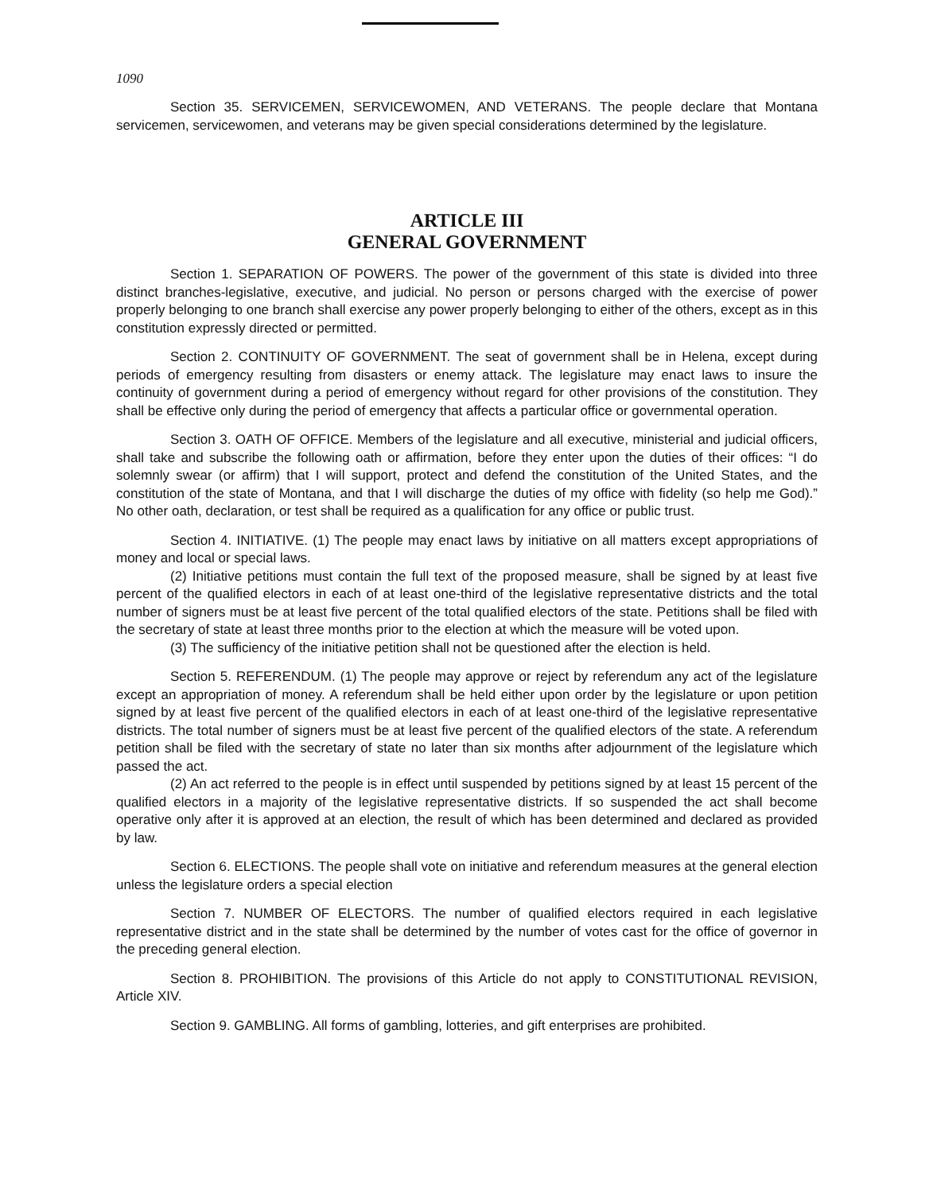1090
Section 35. SERVICEMEN, SERVICEWOMEN, AND VETERANS. The people declare that Montana servicemen, servicewomen, and veterans may be given special considerations determined by the legislature.
ARTICLE III
GENERAL GOVERNMENT
Section 1. SEPARATION OF POWERS. The power of the government of this state is divided into three distinct branches-legislative, executive, and judicial. No person or persons charged with the exercise of power properly belonging to one branch shall exercise any power properly belonging to either of the others, except as in this constitution expressly directed or permitted.
Section 2. CONTINUITY OF GOVERNMENT. The seat of government shall be in Helena, except during periods of emergency resulting from disasters or enemy attack. The legislature may enact laws to insure the continuity of government during a period of emergency without regard for other provisions of the constitution. They shall be effective only during the period of emergency that affects a particular office or governmental operation.
Section 3. OATH OF OFFICE. Members of the legislature and all executive, ministerial and judicial officers, shall take and subscribe the following oath or affirmation, before they enter upon the duties of their offices: “I do solemnly swear (or affirm) that I will support, protect and defend the constitution of the United States, and the constitution of the state of Montana, and that I will discharge the duties of my office with fidelity (so help me God).” No other oath, declaration, or test shall be required as a qualification for any office or public trust.
Section 4. INITIATIVE. (1) The people may enact laws by initiative on all matters except appropriations of money and local or special laws.
(2) Initiative petitions must contain the full text of the proposed measure, shall be signed by at least five percent of the qualified electors in each of at least one-third of the legislative representative districts and the total number of signers must be at least five percent of the total qualified electors of the state. Petitions shall be filed with the secretary of state at least three months prior to the election at which the measure will be voted upon.
(3) The sufficiency of the initiative petition shall not be questioned after the election is held.
Section 5. REFERENDUM. (1) The people may approve or reject by referendum any act of the legislature except an appropriation of money. A referendum shall be held either upon order by the legislature or upon petition signed by at least five percent of the qualified electors in each of at least one-third of the legislative representative districts. The total number of signers must be at least five percent of the qualified electors of the state. A referendum petition shall be filed with the secretary of state no later than six months after adjournment of the legislature which passed the act.
(2) An act referred to the people is in effect until suspended by petitions signed by at least 15 percent of the qualified electors in a majority of the legislative representative districts. If so suspended the act shall become operative only after it is approved at an election, the result of which has been determined and declared as provided by law.
Section 6. ELECTIONS. The people shall vote on initiative and referendum measures at the general election unless the legislature orders a special election
Section 7. NUMBER OF ELECTORS. The number of qualified electors required in each legislative representative district and in the state shall be determined by the number of votes cast for the office of governor in the preceding general election.
Section 8. PROHIBITION. The provisions of this Article do not apply to CONSTITUTIONAL REVISION, Article XIV.
Section 9. GAMBLING. All forms of gambling, lotteries, and gift enterprises are prohibited.